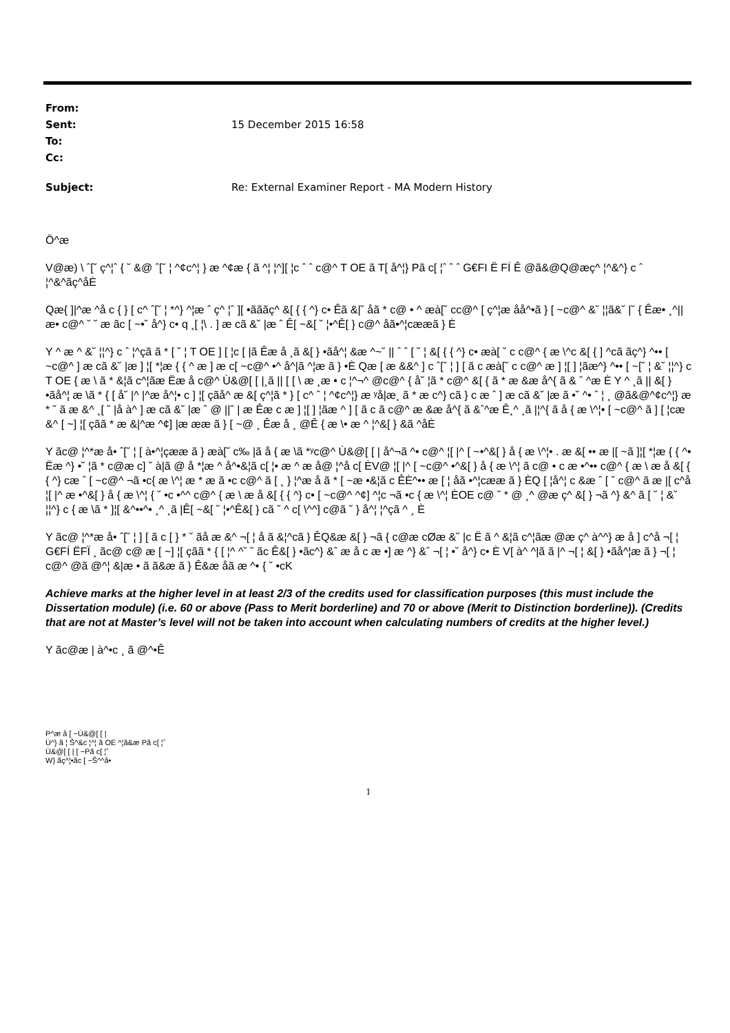| From: | |
| Sent: | 15 December 2015 16:58 |
| To: | |
| Cc: | |
| Subject: | Re: External Examiner Report - MA Modern History |
Ö^æ
V@æ) \ ˆ[˘ ç^¦ˆ { ˘ &@ ˆ[˘ ¦ ^¢c^¦ } æ ^¢æ { ã ^¦ ¦^][ ¦c ˆ ˆ c@^ T OE ã T[ å^¦} Pã c[ ¦ˆ ˆ ˆ G€FI Ë FÍ Ê @ã&@Q@æç^ ¦^&^} c ˆ ¦^&^ãç^åÈ
Qæ{ ]|^æ ^å c { } [ c^ ˆ[˘ ¦ *^} ^¦æ ˆ ç^ ¦ˆ ][ •ãããç^ &[ { { ^} c• Êã &|˘ åã * c@ • ^ æà[˘ cc@^ [ ç^¦æ åå^•ã } [ ~c@^ &˘ ¦¦ã&˘ |˘ { Êæ• ¸^|| æ• c@^ ˘ ˘ æ ãc [ ~•˘ å^} c• q ¸[ ¦\ . ] æ cã &˘ |æ ˆ Ê[ ~&[ ˘ ¦•^Ê[ } c@^ åã•^¦cææã } È
Y ^ æ ^ &˘ ¦¦^} c ˆ ¦^çã ã * [ ˘ ¦ T OE ] [ ¦c [ |ã Êæ å ¸ã &[ } •ãå^¦ &æ ^~˘ || ˆ ˆ [ ˘ ¦ &[ { { ^} c• æà[ ˘ c c@^ { æ \^c &[ { ] ^cã ãç^} ^•• [ ~c@^ ] æ cã &˘ |æ ] ¦[ *¦æ { { ^ æ ] æ c[ ~c@^ •^ å^|ã ^¦æ ã } •È Qæ [ æ &&^ ] c ˆ[˘ ¦ ] [ ã c æà[˘ c c@^ æ ] ¦[ ] ¦ãæ^} ^•• [ ~[˘ ¦ &˘ ¦¦^} c T OE { æ \ ã * &¦ã c^¦ãæ Ëæ å c@^ Ù&@[ [ |¸ã || [ [ \ æ ¸æ • c ¦^¬^ @c@^ { å˘ ¦ã * c@^ &[ { ã * æ &æ å^{ ã & ˆ ^æ È Y ^ ¸ã || &[ } •ãå^¦ æ \ã * { [ å˘ |^ |^æ å^¦• c ] ¦[ çãå^ æ &[ ç^¦ã * } [ c^ ˆ ¦ ^¢c^¦} æ ʸå|æ¸ ã * æ c^} cã } c æ ˆ ] æ cã &˘ |æ ã •˘ ^• ˆ ¦ ¸ @ã&@^¢c^¦} æ * ˘ ã æ &^ ¸[ ˘ |å à^ ] æ cã &˘ |æ ˆ @ ||˘ | æ Êæ c æ ] ¦[ ] ¦ãæ ^ ] [ ã c ã c@^ æ &æ å^{ ã &ˆ^æ Ê¸^ ¸ã |¦^{ ã å { æ \^¦• [ ~c@^ ã ] [ ¦cæ &^ [ ~] ¦[ çãã * æ &|^æ ^¢] |æ ææ ã } [ ~@ ¸ Êæ å ¸ @Ê { æ \• æ ^ ¦^&[ } &ã ^åÈ
Y ãc@ ¦^*æ å• ˆ[˘ ¦ [ à•^¦çææ ã } æà[˘ c‰ |ã å { æ \ã *ʸc@^ Ù&@[ [ | å^¬ã ^• c@^ ¦[ |^ [ ~•^&[ } å { æ \^¦• . æ &[ •• æ |[ ~ã ]¦[ *¦æ { { ^• Ëæ ^} •˘ ¦ã * c@æ c] ˘ à|ã @ å *¦æ ^ å^•&¦ã c[ ¦• æ ^ æ å@ ¦^å c[ ÈV@ ¦[ |^ [ ~c@^ •^&[ } å { æ \^¦ ã c@ • c æ •^•• c@^ { æ \ æ å &[ { { ^} cæ ˆ [ ~c@^ ¬ã •c{ æ \^¦ æ * æ ã •c c@^ ã [ ¸ } ¦^æ å ã * [ ~æ •&¦ã c ÊÈ^•• æ [ ¦ åã •^¦cææ ã } ÈQ [ ¦å^¦ c &æ ˆ [ ˘ c@^ ã æ |[ c^å ¦[ |^ æ •^&[ } å { æ \^¦ { ˘ •c •^^ c@^ { æ \ æ å &[ { { ^} c• [ ~c@^ ^¢] ^¦c ¬ã •c { æ \^¦ ÈOE c@ ˘ * @ ¸^ @æ ç^ &[ } ¬ã ^} &^ ã [ ˘ ¦ &˘ ¦¦^} c { æ \ã * ]¦[ &^••^• ¸^ ¸ã |Ê[ ~&[ ˘ ¦•^Ê&[ } cã ˘ ^ c[ \^^] c@ã ˘ } å^¦ ¦^çã ^ ¸ È
Y ãc@ ¦^*æ å• ˆ[˘ ¦ ] [ ã c [ } * ˘ ãå æ &^ ¬[ ¦ å ã &¦^cã } ÊQ&æ &[ } ¬ã { c@æ cØæ &˘ |c Ë ã ^ &¦ã c^¦ãæ @æ ç^ à^^} æ å ] c^å ¬[ ¦ G€FÍ ËFÏ ¸ ãc@ c@ æ [ ~] ¦[ çãã * { [ ¦^ ^˘ ˘ ãc Ê&[ } •ãc^} &ˆ æ å c æ •] æ ^} &ˆ ¬[ ¦ •˘ å^} c• È V[ à^ ^|ã ã |^ ¬[ ¦ &[ } •ãå^¦æ ã } ¬[ ¦ c@^ @ã @^¦ &|æ • ã ã&æ ã } Ê&æ åã æ ^• { ˘ •cK
Achieve marks at the higher level in at least 2/3 of the credits used for classification purposes (this must include the Dissertation module) (i.e. 60 or above (Pass to Merit borderline) and 70 or above (Merit to Distinction borderline)). (Credits that are not at Master’s level will not be taken into account when calculating numbers of credits at the higher level.)
Y ãc@æ | à^•c ¸ ã @^•Ê
P^æ å [ ~Ù&@[ [ |
Ù^} ã ¦ Š^&c ¦^¦ ã OE ^¦ã&æ Pã c[ ¦ˆ
Ù&@[ [ | [ ~Pã c[ ¦ˆ
W} ãç^¦•ãc [ ~Š^^å•
1